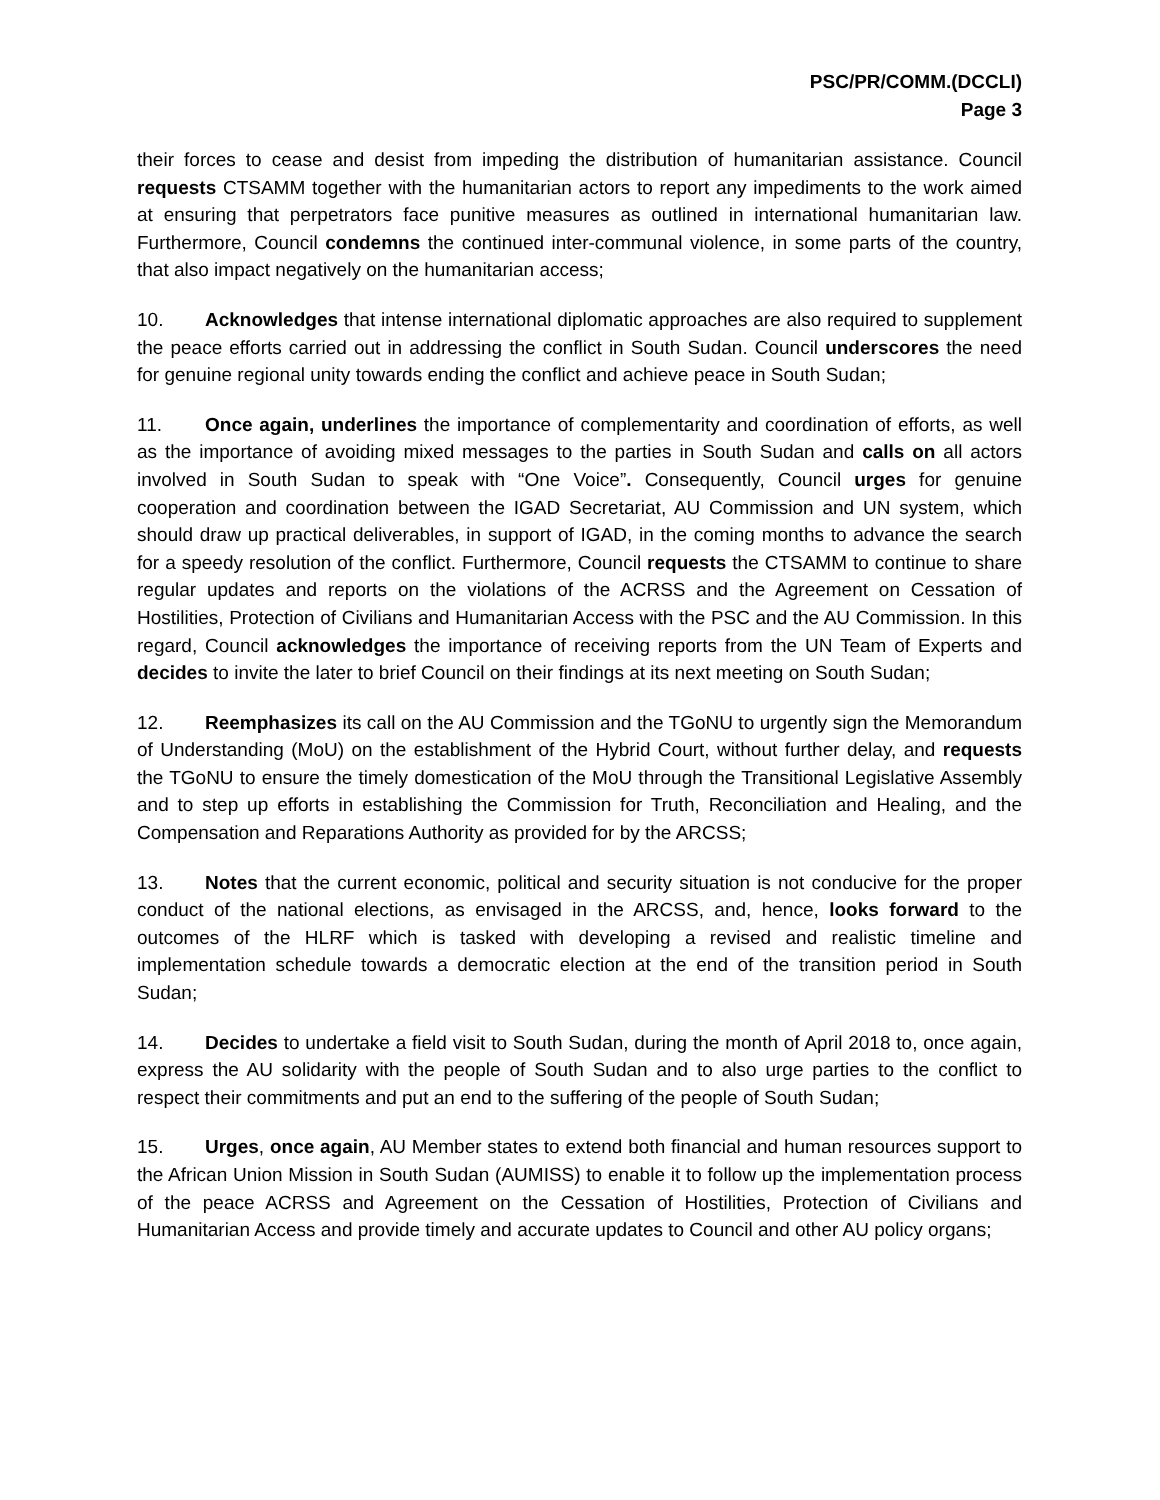PSC/PR/COMM.(DCCLI)
Page 3
their forces to cease and desist from impeding the distribution of humanitarian assistance. Council requests CTSAMM together with the humanitarian actors to report any impediments to the work aimed at ensuring that perpetrators face punitive measures as outlined in international humanitarian law. Furthermore, Council condemns the continued inter-communal violence, in some parts of the country, that also impact negatively on the humanitarian access;
10. Acknowledges that intense international diplomatic approaches are also required to supplement the peace efforts carried out in addressing the conflict in South Sudan. Council underscores the need for genuine regional unity towards ending the conflict and achieve peace in South Sudan;
11. Once again, underlines the importance of complementarity and coordination of efforts, as well as the importance of avoiding mixed messages to the parties in South Sudan and calls on all actors involved in South Sudan to speak with “One Voice”. Consequently, Council urges for genuine cooperation and coordination between the IGAD Secretariat, AU Commission and UN system, which should draw up practical deliverables, in support of IGAD, in the coming months to advance the search for a speedy resolution of the conflict. Furthermore, Council requests the CTSAMM to continue to share regular updates and reports on the violations of the ACRSS and the Agreement on Cessation of Hostilities, Protection of Civilians and Humanitarian Access with the PSC and the AU Commission. In this regard, Council acknowledges the importance of receiving reports from the UN Team of Experts and decides to invite the later to brief Council on their findings at its next meeting on South Sudan;
12. Reemphasizes its call on the AU Commission and the TGoNU to urgently sign the Memorandum of Understanding (MoU) on the establishment of the Hybrid Court, without further delay, and requests the TGoNU to ensure the timely domestication of the MoU through the Transitional Legislative Assembly and to step up efforts in establishing the Commission for Truth, Reconciliation and Healing, and the Compensation and Reparations Authority as provided for by the ARCSS;
13. Notes that the current economic, political and security situation is not conducive for the proper conduct of the national elections, as envisaged in the ARCSS, and, hence, looks forward to the outcomes of the HLRF which is tasked with developing a revised and realistic timeline and implementation schedule towards a democratic election at the end of the transition period in South Sudan;
14. Decides to undertake a field visit to South Sudan, during the month of April 2018 to, once again, express the AU solidarity with the people of South Sudan and to also urge parties to the conflict to respect their commitments and put an end to the suffering of the people of South Sudan;
15. Urges, once again, AU Member states to extend both financial and human resources support to the African Union Mission in South Sudan (AUMISS) to enable it to follow up the implementation process of the peace ACRSS and Agreement on the Cessation of Hostilities, Protection of Civilians and Humanitarian Access and provide timely and accurate updates to Council and other AU policy organs;